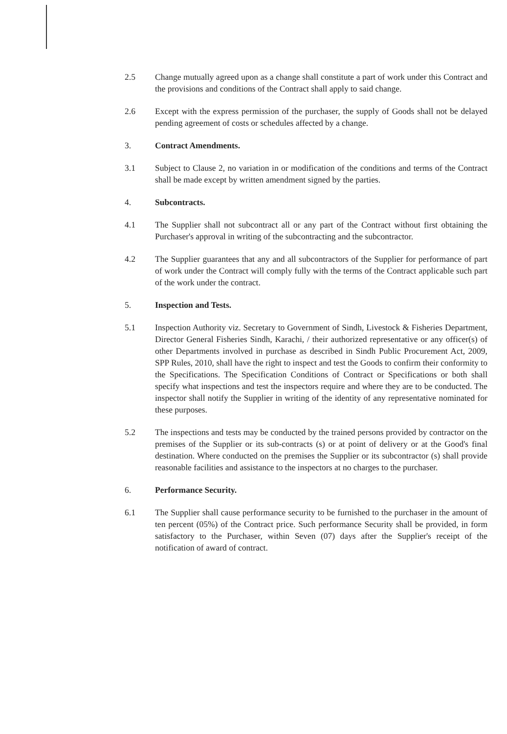2.5 Change mutually agreed upon as a change shall constitute a part of work under this Contract and the provisions and conditions of the Contract shall apply to said change.
2.6 Except with the express permission of the purchaser, the supply of Goods shall not be delayed pending agreement of costs or schedules affected by a change.
3. Contract Amendments.
3.1 Subject to Clause 2, no variation in or modification of the conditions and terms of the Contract shall be made except by written amendment signed by the parties.
4. Subcontracts.
4.1 The Supplier shall not subcontract all or any part of the Contract without first obtaining the Purchaser's approval in writing of the subcontracting and the subcontractor.
4.2 The Supplier guarantees that any and all subcontractors of the Supplier for performance of part of work under the Contract will comply fully with the terms of the Contract applicable such part of the work under the contract.
5. Inspection and Tests.
5.1 Inspection Authority viz. Secretary to Government of Sindh, Livestock & Fisheries Department, Director General Fisheries Sindh, Karachi, / their authorized representative or any officer(s) of other Departments involved in purchase as described in Sindh Public Procurement Act, 2009, SPP Rules, 2010, shall have the right to inspect and test the Goods to confirm their conformity to the Specifications. The Specification Conditions of Contract or Specifications or both shall specify what inspections and test the inspectors require and where they are to be conducted. The inspector shall notify the Supplier in writing of the identity of any representative nominated for these purposes.
5.2 The inspections and tests may be conducted by the trained persons provided by contractor on the premises of the Supplier or its sub-contracts (s) or at point of delivery or at the Good's final destination. Where conducted on the premises the Supplier or its subcontractor (s) shall provide reasonable facilities and assistance to the inspectors at no charges to the purchaser.
6. Performance Security.
6.1 The Supplier shall cause performance security to be furnished to the purchaser in the amount of ten percent (05%) of the Contract price. Such performance Security shall be provided, in form satisfactory to the Purchaser, within Seven (07) days after the Supplier's receipt of the notification of award of contract.